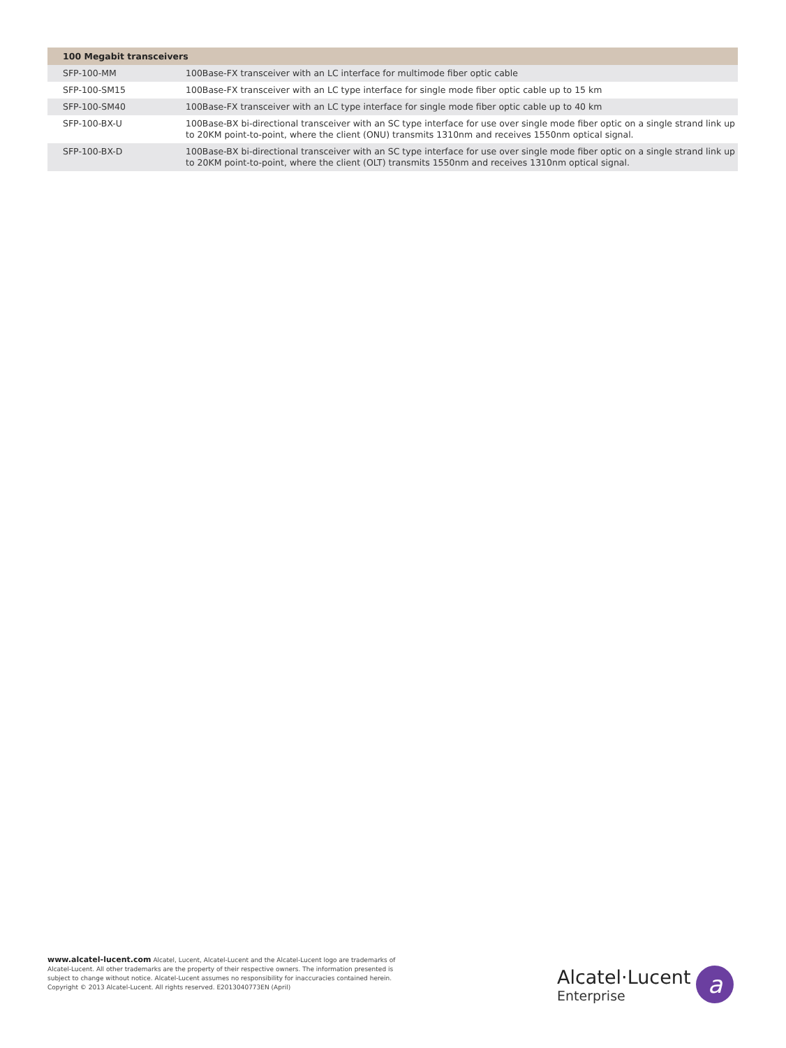| 100 Megabit transceivers | |
| --- | --- |
| SFP-100-MM | 100Base-FX transceiver with an LC interface for multimode fiber optic cable |
| SFP-100-SM15 | 100Base-FX transceiver with an LC type interface for single mode fiber optic cable up to 15 km |
| SFP-100-SM40 | 100Base-FX transceiver with an LC type interface for single mode fiber optic cable up to 40 km |
| SFP-100-BX-U | 100Base-BX bi-directional transceiver with an SC type interface for use over single mode fiber optic on a single strand link up to 20KM point-to-point, where the client (ONU) transmits 1310nm and receives 1550nm optical signal. |
| SFP-100-BX-D | 100Base-BX bi-directional transceiver with an SC type interface for use over single mode fiber optic on a single strand link up to 20KM point-to-point, where the client (OLT) transmits 1550nm and receives 1310nm optical signal. |
www.alcatel-lucent.com Alcatel, Lucent, Alcatel-Lucent and the Alcatel-Lucent logo are trademarks of Alcatel-Lucent. All other trademarks are the property of their respective owners. The information presented is subject to change without notice. Alcatel-Lucent assumes no responsibility for inaccuracies contained herein. Copyright © 2013 Alcatel-Lucent. All rights reserved. E2013040773EN (April)
Alcatel·Lucent
Enterprise
a